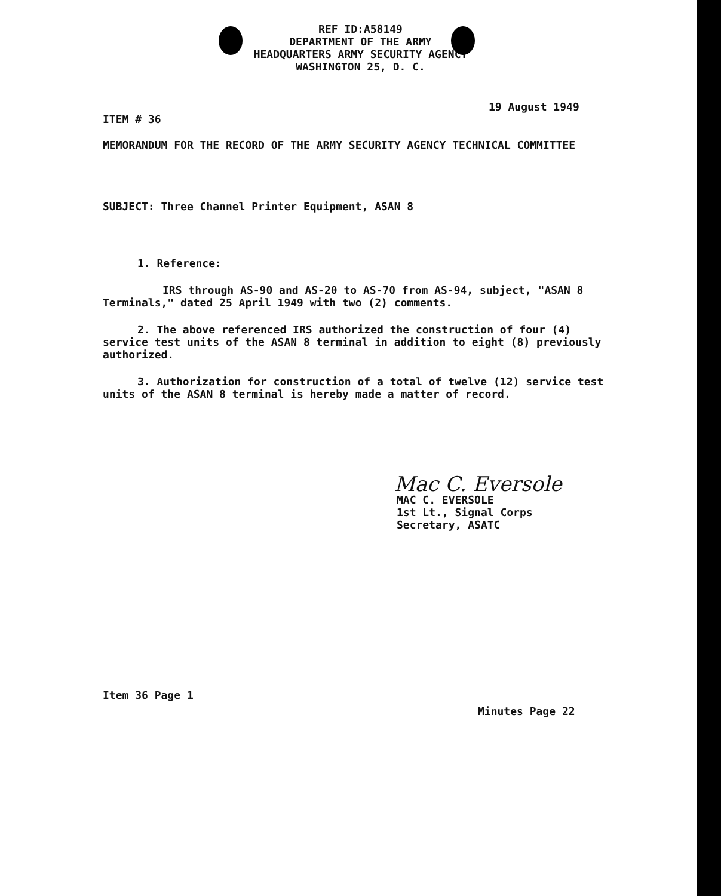REF ID:A58149
DEPARTMENT OF THE ARMY
HEADQUARTERS ARMY SECURITY AGENCY
WASHINGTON 25, D. C.
19 August 1949
ITEM # 36
MEMORANDUM FOR THE RECORD OF THE ARMY SECURITY AGENCY TECHNICAL COMMITTEE
SUBJECT: Three Channel Printer Equipment, ASAN 8
1. Reference:
IRS through AS-90 and AS-20 to AS-70 from AS-94, subject, "ASAN 8 Terminals," dated 25 April 1949 with two (2) comments.
2. The above referenced IRS authorized the construction of four (4) service test units of the ASAN 8 terminal in addition to eight (8) previously authorized.
3. Authorization for construction of a total of twelve (12) service test units of the ASAN 8 terminal is hereby made a matter of record.
Mac C. Eversole
MAC C. EVERSOLE
1st Lt., Signal Corps
Secretary, ASATC
Item 36 Page 1
Minutes Page 22